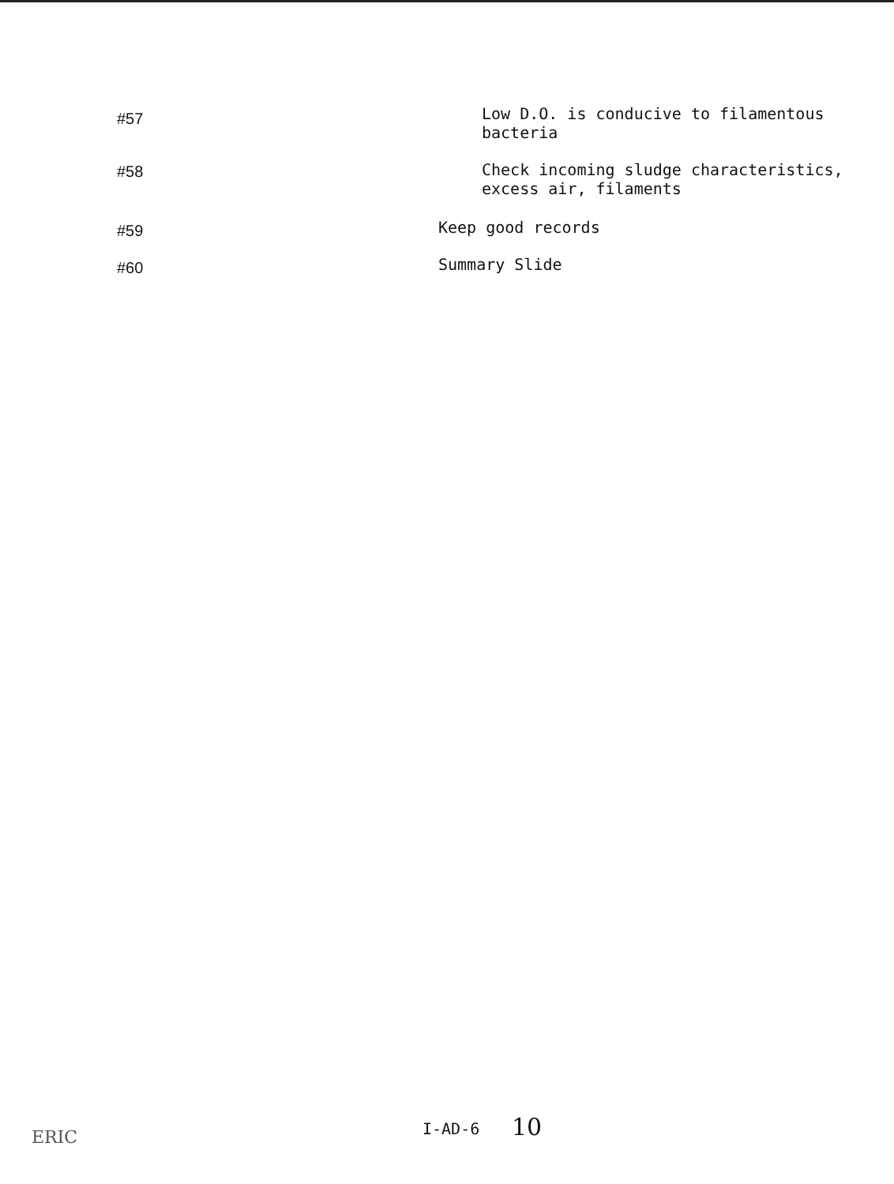#57 Low D.O. is conducive to filamentous
bacteria
#58 Check incoming sludge characteristics,
excess air, filaments
#59 Keep good records
#60 Summary Slide
ERIC I-AD-6 10